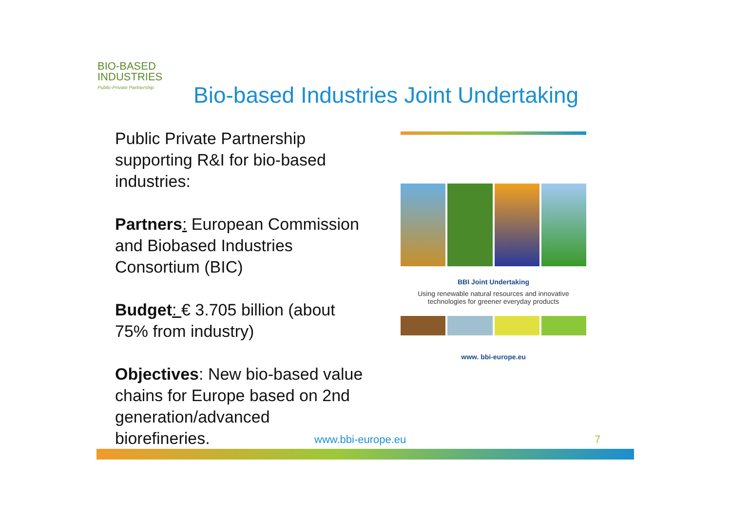BIO-BASED
INDUSTRIES
Public-Private Partnership
Bio-based Industries Joint Undertaking
Public Private Partnership supporting R&I for bio-based industries:
Partners: European Commission and Biobased Industries Consortium (BIC)
Budget: € 3.705 billion (about 75% from industry)
Objectives: New bio-based value chains for Europe based on 2nd generation/advanced biorefineries.
BBI Joint Undertaking
Using renewable natural resources and innovative technologies for greener everyday products
www. bbi-europe.eu
www.bbi-europe.eu 7